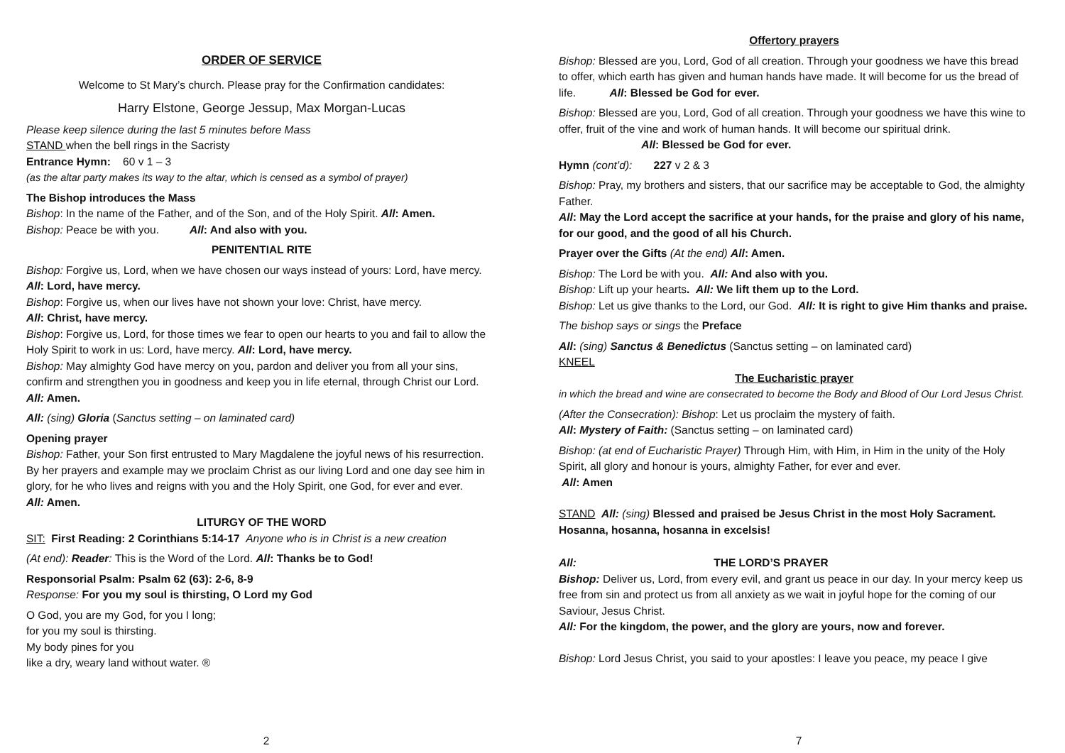ORDER OF SERVICE
Welcome to St Mary’s church. Please pray for the Confirmation candidates:
Harry Elstone, George Jessup, Max Morgan-Lucas
Please keep silence during the last 5 minutes before Mass
STAND when the bell rings in the Sacristy
Entrance Hymn: 60 v 1 – 3
(as the altar party makes its way to the altar, which is censed as a symbol of prayer)
The Bishop introduces the Mass
Bishop: In the name of the Father, and of the Son, and of the Holy Spirit. All: Amen.
Bishop: Peace be with you. All: And also with you.
PENITENTIAL RITE
Bishop: Forgive us, Lord, when we have chosen our ways instead of yours: Lord, have mercy. All: Lord, have mercy.
Bishop: Forgive us, when our lives have not shown your love: Christ, have mercy.
All: Christ, have mercy.
Bishop: Forgive us, Lord, for those times we fear to open our hearts to you and fail to allow the Holy Spirit to work in us: Lord, have mercy. All: Lord, have mercy.
Bishop: May almighty God have mercy on you, pardon and deliver you from all your sins, confirm and strengthen you in goodness and keep you in life eternal, through Christ our Lord. All: Amen.
All: (sing) Gloria (Sanctus setting – on laminated card)
Opening prayer
Bishop: Father, your Son first entrusted to Mary Magdalene the joyful news of his resurrection. By her prayers and example may we proclaim Christ as our living Lord and one day see him in glory, for he who lives and reigns with you and the Holy Spirit, one God, for ever and ever.
All: Amen.
LITURGY OF THE WORD
SIT: First Reading: 2 Corinthians 5:14-17 Anyone who is in Christ is a new creation
(At end): Reader: This is the Word of the Lord. All: Thanks be to God!
Responsorial Psalm: Psalm 62 (63): 2-6, 8-9
Response: For you my soul is thirsting, O Lord my God
O God, you are my God, for you I long;
for you my soul is thirsting.
My body pines for you
like a dry, weary land without water. ®
2
Offertory prayers
Bishop: Blessed are you, Lord, God of all creation. Through your goodness we have this bread to offer, which earth has given and human hands have made. It will become for us the bread of life. All: Blessed be God for ever.
Bishop: Blessed are you, Lord, God of all creation. Through your goodness we have this wine to offer, fruit of the vine and work of human hands. It will become our spiritual drink. All: Blessed be God for ever.
Hymn (cont’d): 227 v 2 & 3
Bishop: Pray, my brothers and sisters, that our sacrifice may be acceptable to God, the almighty Father.
All: May the Lord accept the sacrifice at your hands, for the praise and glory of his name, for our good, and the good of all his Church.
Prayer over the Gifts (At the end) All: Amen.
Bishop: The Lord be with you. All: And also with you.
Bishop: Lift up your hearts. All: We lift them up to the Lord.
Bishop: Let us give thanks to the Lord, our God. All: It is right to give Him thanks and praise.
The bishop says or sings the Preface
All: (sing) Sanctus & Benedictus (Sanctus setting – on laminated card)
KNEEL
The Eucharistic prayer
in which the bread and wine are consecrated to become the Body and Blood of Our Lord Jesus Christ.
(After the Consecration): Bishop: Let us proclaim the mystery of faith.
All: Mystery of Faith: (Sanctus setting – on laminated card)
Bishop: (at end of Eucharistic Prayer) Through Him, with Him, in Him in the unity of the Holy Spirit, all glory and honour is yours, almighty Father, for ever and ever.
All: Amen
STAND All: (sing) Blessed and praised be Jesus Christ in the most Holy Sacrament. Hosanna, hosanna, hosanna in excelsis!
All: THE LORD’S PRAYER
Bishop: Deliver us, Lord, from every evil, and grant us peace in our day. In your mercy keep us free from sin and protect us from all anxiety as we wait in joyful hope for the coming of our Saviour, Jesus Christ.
All: For the kingdom, the power, and the glory are yours, now and forever.
Bishop: Lord Jesus Christ, you said to your apostles: I leave you peace, my peace I give
7